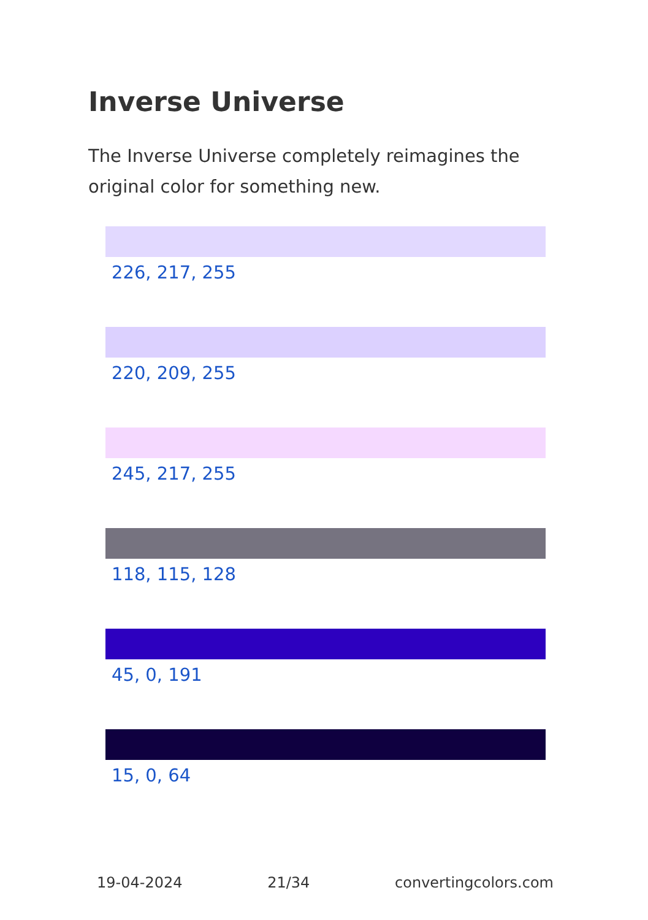Inverse Universe
The Inverse Universe completely reimagines the original color for something new.
226, 217, 255
220, 209, 255
245, 217, 255
118, 115, 128
45, 0, 191
15, 0, 64
19-04-2024 21/34 convertingcolors.com